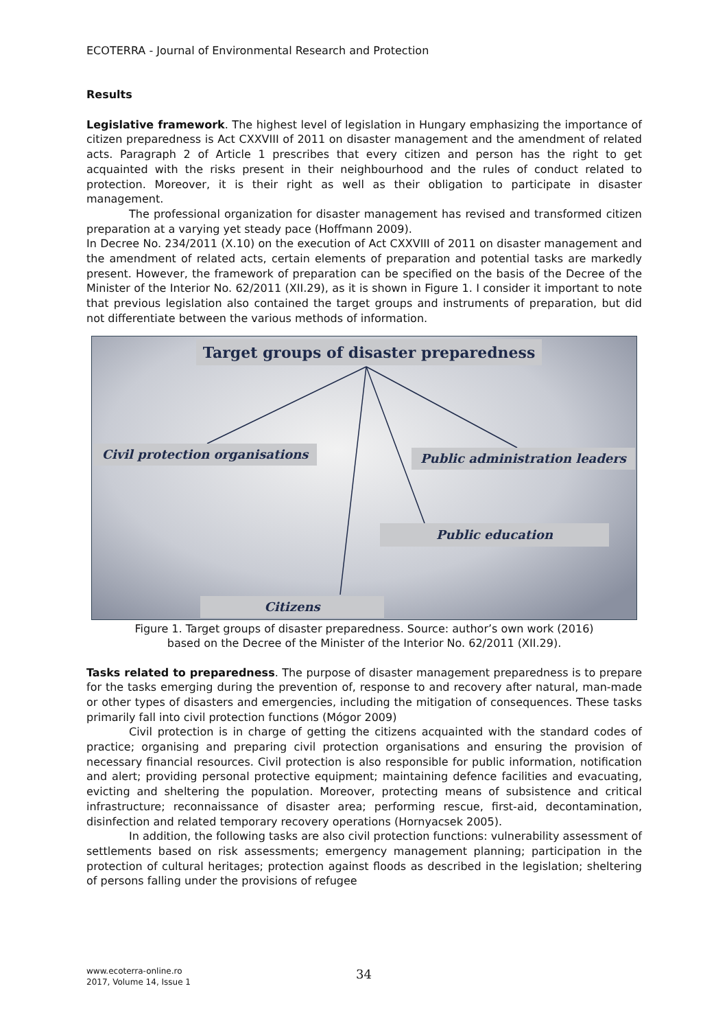ECOTERRA - Journal of Environmental Research and Protection
Results
Legislative framework. The highest level of legislation in Hungary emphasizing the importance of citizen preparedness is Act CXXVIII of 2011 on disaster management and the amendment of related acts. Paragraph 2 of Article 1 prescribes that every citizen and person has the right to get acquainted with the risks present in their neighbourhood and the rules of conduct related to protection. Moreover, it is their right as well as their obligation to participate in disaster management.
The professional organization for disaster management has revised and transformed citizen preparation at a varying yet steady pace (Hoffmann 2009).
In Decree No. 234/2011 (X.10) on the execution of Act CXXVIII of 2011 on disaster management and the amendment of related acts, certain elements of preparation and potential tasks are markedly present. However, the framework of preparation can be specified on the basis of the Decree of the Minister of the Interior No. 62/2011 (XII.29), as it is shown in Figure 1. I consider it important to note that previous legislation also contained the target groups and instruments of preparation, but did not differentiate between the various methods of information.
Target groups of disaster preparedness
Civil protection organisations Public administration leaders
Public education
Citizens
Figure 1. Target groups of disaster preparedness. Source: author’s own work (2016)
based on the Decree of the Minister of the Interior No. 62/2011 (XII.29).
Tasks related to preparedness. The purpose of disaster management preparedness is to prepare for the tasks emerging during the prevention of, response to and recovery after natural, man-made or other types of disasters and emergencies, including the mitigation of consequences. These tasks primarily fall into civil protection functions (Mógor 2009)
Civil protection is in charge of getting the citizens acquainted with the standard codes of practice; organising and preparing civil protection organisations and ensuring the provision of necessary financial resources. Civil protection is also responsible for public information, notification and alert; providing personal protective equipment; maintaining defence facilities and evacuating, evicting and sheltering the population. Moreover, protecting means of subsistence and critical infrastructure; reconnaissance of disaster area; performing rescue, first-aid, decontamination, disinfection and related temporary recovery operations (Hornyacsek 2005).
In addition, the following tasks are also civil protection functions: vulnerability assessment of settlements based on risk assessments; emergency management planning; participation in the protection of cultural heritages; protection against floods as described in the legislation; sheltering of persons falling under the provisions of refugee
www.ecoterra-online.ro
2017, Volume 14, Issue 1
34